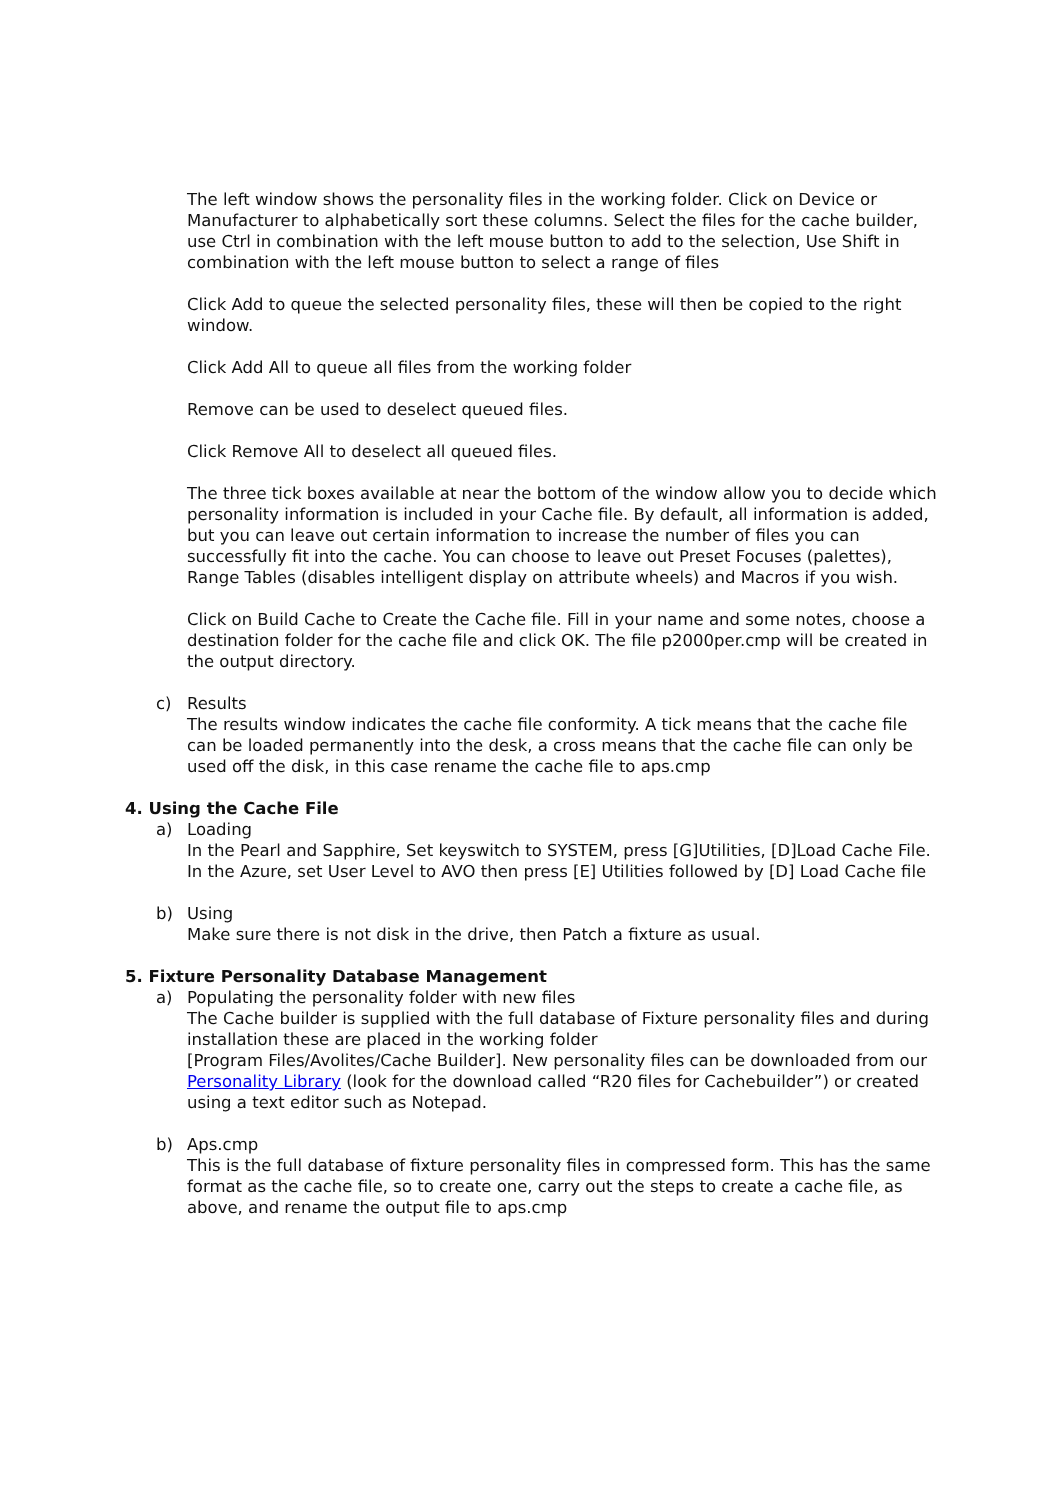The left window shows the personality files in the working folder. Click on Device or Manufacturer to alphabetically sort these columns. Select the files for the cache builder, use Ctrl in combination with the left mouse button to add to the selection, Use Shift in combination with the left mouse button to select a range of files
Click Add to queue the selected personality files, these will then be copied to the right window.
Click Add All to queue all files from the working folder
Remove can be used to deselect queued files.
Click Remove All to deselect all queued files.
The three tick boxes available at near the bottom of the window allow you to decide which personality information is included in your Cache file. By default, all information is added, but you can leave out certain information to increase the number of files you can successfully fit into the cache. You can choose to leave out Preset Focuses (palettes), Range Tables (disables intelligent display on attribute wheels) and Macros if you wish.
Click on Build Cache to Create the Cache file. Fill in your name and some notes, choose a destination folder for the cache file and click OK. The file p2000per.cmp will be created in the output directory.
c) Results
The results window indicates the cache file conformity. A tick means that the cache file can be loaded permanently into the desk, a cross means that the cache file can only be used off the disk, in this case rename the cache file to aps.cmp
4. Using the Cache File
a) Loading
In the Pearl and Sapphire, Set keyswitch to SYSTEM, press [G]Utilities, [D]Load Cache File. In the Azure, set User Level to AVO then press [E] Utilities followed by [D] Load Cache file
b) Using
Make sure there is not disk in the drive, then Patch a fixture as usual.
5. Fixture Personality Database Management
a) Populating the personality folder with new files
The Cache builder is supplied with the full database of Fixture personality files and during installation these are placed in the working folder
[Program Files/Avolites/Cache Builder]. New personality files can be downloaded from our Personality Library (look for the download called “R20 files for Cachebuilder”) or created using a text editor such as Notepad.
b) Aps.cmp
This is the full database of fixture personality files in compressed form. This has the same format as the cache file, so to create one, carry out the steps to create a cache file, as above, and rename the output file to aps.cmp